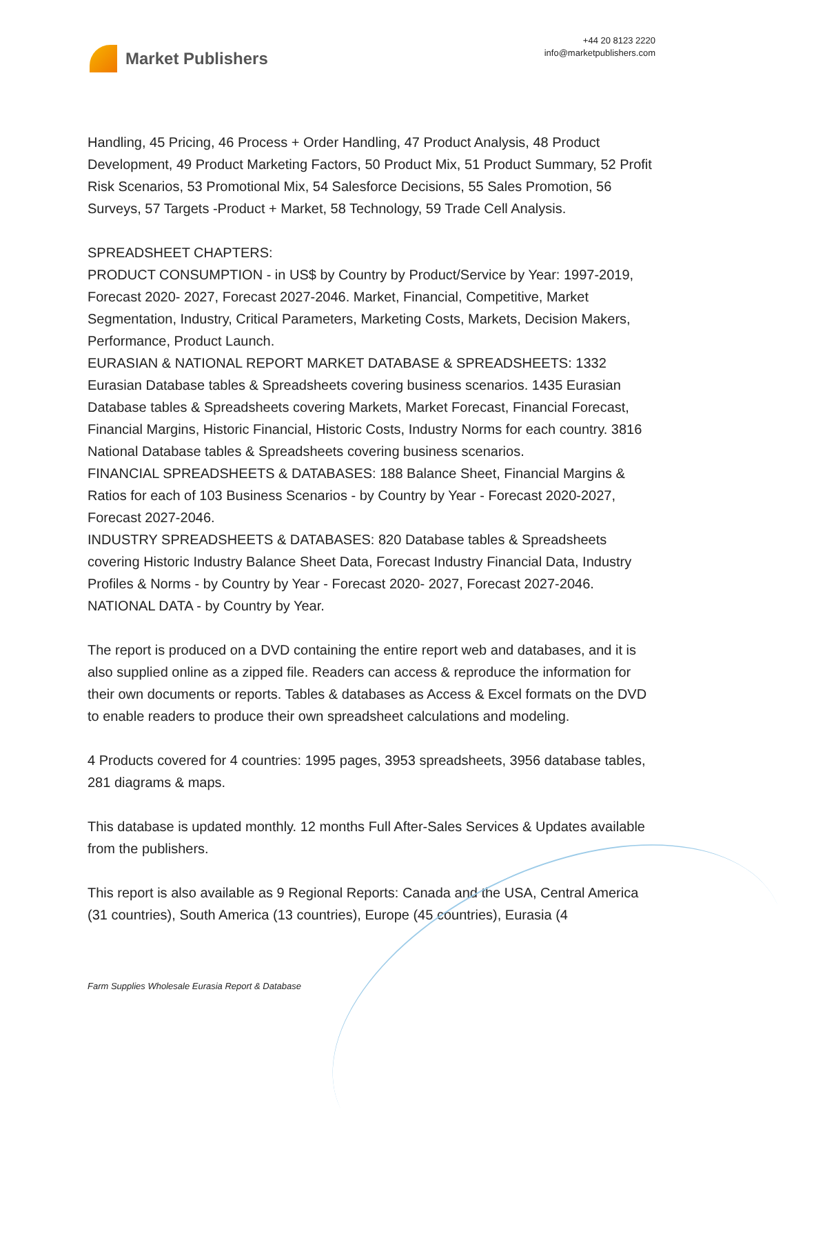Market Publishers
+44 20 8123 2220
info@marketpublishers.com
Handling, 45 Pricing, 46 Process + Order Handling, 47 Product Analysis, 48 Product Development, 49 Product Marketing Factors, 50 Product Mix, 51 Product Summary, 52 Profit Risk Scenarios, 53 Promotional Mix, 54 Salesforce Decisions, 55 Sales Promotion, 56 Surveys, 57 Targets -Product + Market, 58 Technology, 59 Trade Cell Analysis.
SPREADSHEET CHAPTERS:
PRODUCT CONSUMPTION - in US$ by Country by Product/Service by Year: 1997-2019, Forecast 2020- 2027, Forecast 2027-2046. Market, Financial, Competitive, Market Segmentation, Industry, Critical Parameters, Marketing Costs, Markets, Decision Makers, Performance, Product Launch.
EURASIAN & NATIONAL REPORT MARKET DATABASE & SPREADSHEETS: 1332 Eurasian Database tables & Spreadsheets covering business scenarios. 1435 Eurasian Database tables & Spreadsheets covering Markets, Market Forecast, Financial Forecast, Financial Margins, Historic Financial, Historic Costs, Industry Norms for each country. 3816 National Database tables & Spreadsheets covering business scenarios.
FINANCIAL SPREADSHEETS & DATABASES: 188 Balance Sheet, Financial Margins & Ratios for each of 103 Business Scenarios - by Country by Year - Forecast 2020-2027, Forecast 2027-2046.
INDUSTRY SPREADSHEETS & DATABASES: 820 Database tables & Spreadsheets covering Historic Industry Balance Sheet Data, Forecast Industry Financial Data, Industry Profiles & Norms - by Country by Year - Forecast 2020- 2027, Forecast 2027-2046.
NATIONAL DATA - by Country by Year.
The report is produced on a DVD containing the entire report web and databases, and it is also supplied online as a zipped file. Readers can access & reproduce the information for their own documents or reports. Tables & databases as Access & Excel formats on the DVD to enable readers to produce their own spreadsheet calculations and modeling.
4 Products covered for 4 countries: 1995 pages, 3953 spreadsheets, 3956 database tables, 281 diagrams & maps.
This database is updated monthly. 12 months Full After-Sales Services & Updates available from the publishers.
This report is also available as 9 Regional Reports: Canada and the USA, Central America (31 countries), South America (13 countries), Europe (45 countries), Eurasia (4
Farm Supplies Wholesale Eurasia Report & Database